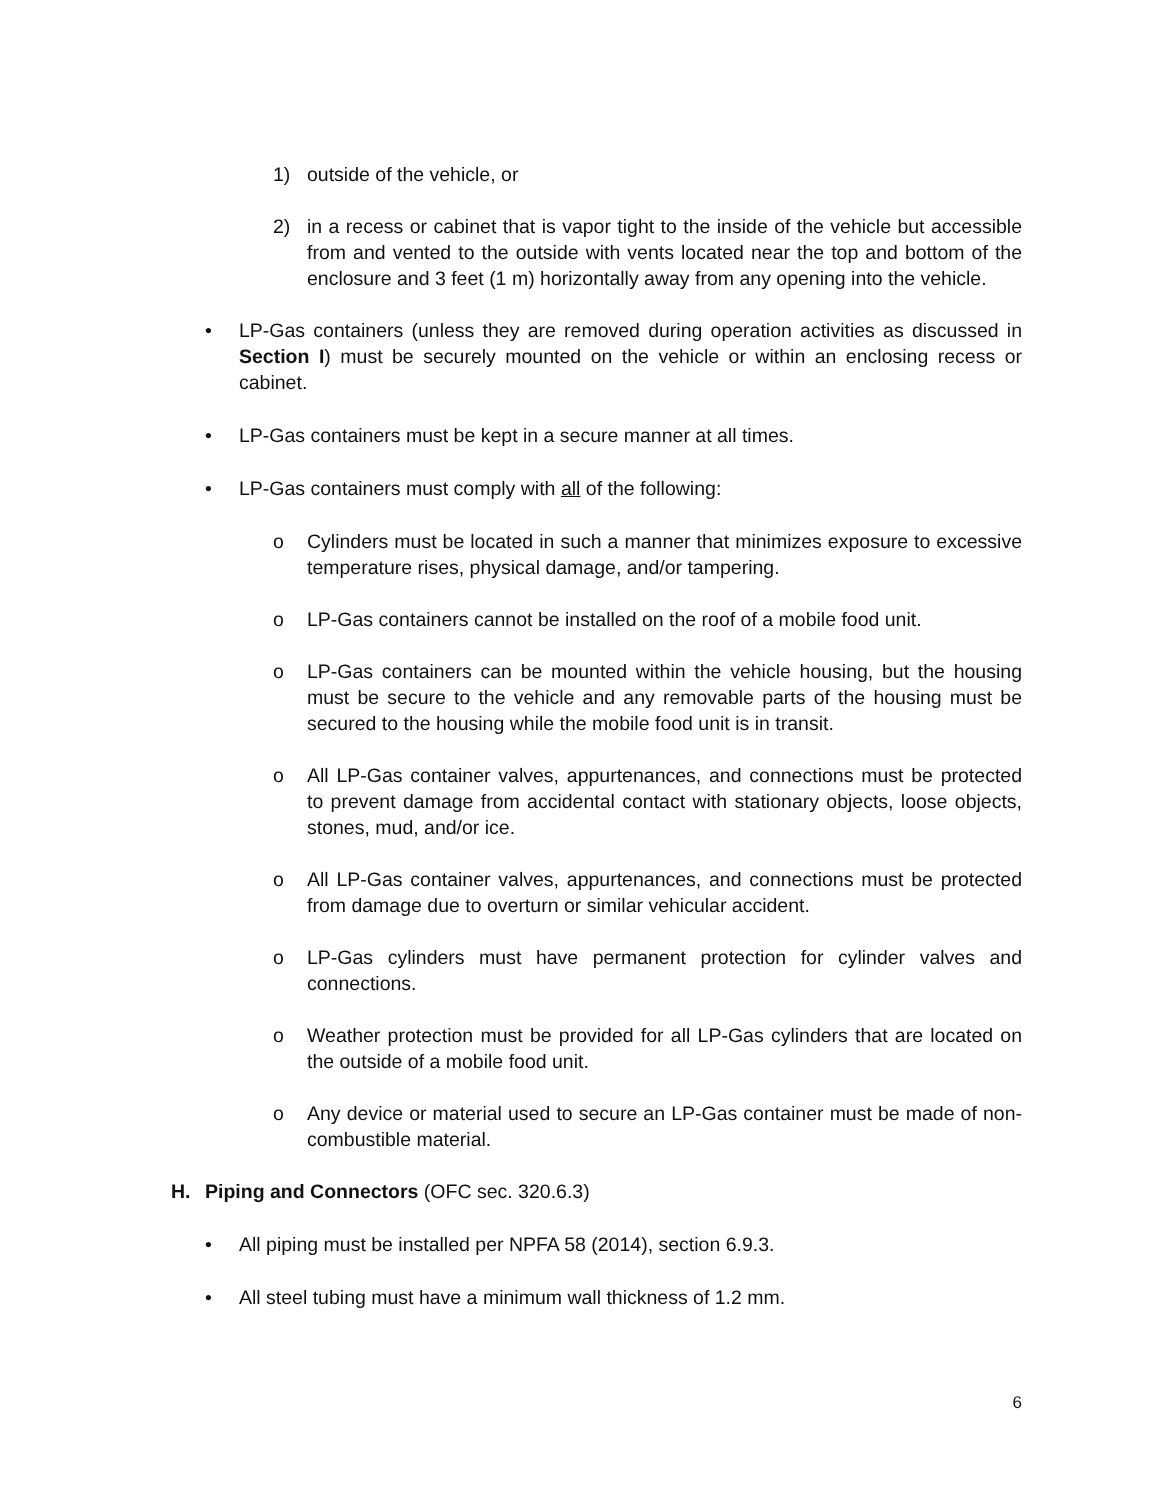1) outside of the vehicle, or
2) in a recess or cabinet that is vapor tight to the inside of the vehicle but accessible from and vented to the outside with vents located near the top and bottom of the enclosure and 3 feet (1 m) horizontally away from any opening into the vehicle.
• LP-Gas containers (unless they are removed during operation activities as discussed in Section I) must be securely mounted on the vehicle or within an enclosing recess or cabinet.
• LP-Gas containers must be kept in a secure manner at all times.
• LP-Gas containers must comply with all of the following:
o Cylinders must be located in such a manner that minimizes exposure to excessive temperature rises, physical damage, and/or tampering.
o LP-Gas containers cannot be installed on the roof of a mobile food unit.
o LP-Gas containers can be mounted within the vehicle housing, but the housing must be secure to the vehicle and any removable parts of the housing must be secured to the housing while the mobile food unit is in transit.
o All LP-Gas container valves, appurtenances, and connections must be protected to prevent damage from accidental contact with stationary objects, loose objects, stones, mud, and/or ice.
o All LP-Gas container valves, appurtenances, and connections must be protected from damage due to overturn or similar vehicular accident.
o LP-Gas cylinders must have permanent protection for cylinder valves and connections.
o Weather protection must be provided for all LP-Gas cylinders that are located on the outside of a mobile food unit.
o Any device or material used to secure an LP-Gas container must be made of non-combustible material.
H. Piping and Connectors (OFC sec. 320.6.3)
• All piping must be installed per NPFA 58 (2014), section 6.9.3.
• All steel tubing must have a minimum wall thickness of 1.2 mm.
6